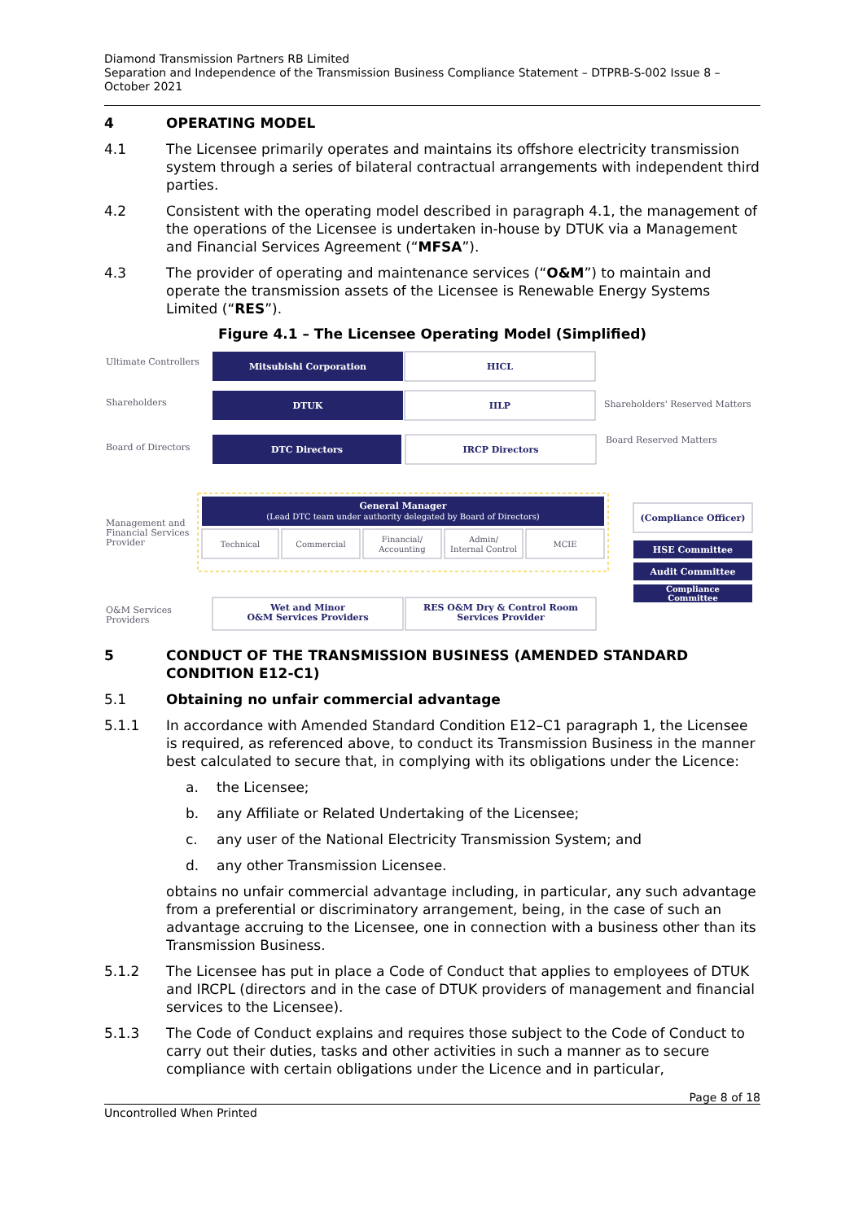Diamond Transmission Partners RB Limited
Separation and Independence of the Transmission Business Compliance Statement – DTPRB-S-002 Issue 8 – October 2021
4 OPERATING MODEL
4.1 The Licensee primarily operates and maintains its offshore electricity transmission system through a series of bilateral contractual arrangements with independent third parties.
4.2 Consistent with the operating model described in paragraph 4.1, the management of the operations of the Licensee is undertaken in-house by DTUK via a Management and Financial Services Agreement (“MFSA”).
4.3 The provider of operating and maintenance services (“O&M”) to maintain and operate the transmission assets of the Licensee is Renewable Energy Systems Limited (“RES”).
Figure 4.1 – The Licensee Operating Model (Simplified)
Ultimate Controllers
Shareholders
Board of Directors
Management and
Financial Services
Provider
O&M Services
Providers
Shareholders' Reserved Matters
Board Reserved Matters
Mitsubishi Corporation
DTUK
DTC Directors
General Manager
(Lead DTC team under authority delegated by Board of Directors)
HSE Committee
Audit Committee
Compliance
Committee
HICL
IILP
IRCP Directors
(Compliance Officer)
Wet and Minor
O&M Services Providers
RES O&M Dry & Control Room
Services Provider
Technical
Commercial
Financial/
Accounting
Admin/
Internal Control
MCIE
5 CONDUCT OF THE TRANSMISSION BUSINESS (AMENDED STANDARD CONDITION E12-C1)
5.1 Obtaining no unfair commercial advantage
5.1.1 In accordance with Amended Standard Condition E12–C1 paragraph 1, the Licensee is required, as referenced above, to conduct its Transmission Business in the manner best calculated to secure that, in complying with its obligations under the Licence:
a. the Licensee;
b. any Affiliate or Related Undertaking of the Licensee;
c. any user of the National Electricity Transmission System; and
d. any other Transmission Licensee.
obtains no unfair commercial advantage including, in particular, any such advantage from a preferential or discriminatory arrangement, being, in the case of such an advantage accruing to the Licensee, one in connection with a business other than its Transmission Business.
5.1.2 The Licensee has put in place a Code of Conduct that applies to employees of DTUK and IRCPL (directors and in the case of DTUK providers of management and financial services to the Licensee).
5.1.3 The Code of Conduct explains and requires those subject to the Code of Conduct to carry out their duties, tasks and other activities in such a manner as to secure compliance with certain obligations under the Licence and in particular,
Page 8 of 18
Uncontrolled When Printed